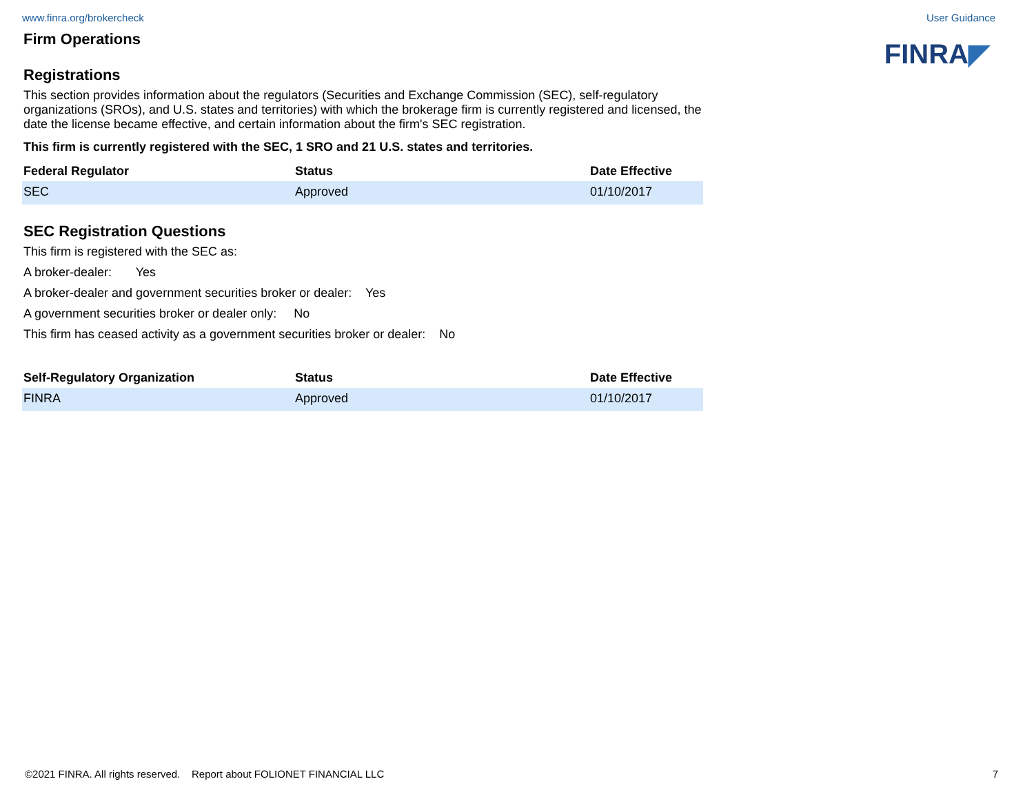www.finra.org/brokercheck User Guidance
FINRA◤
Firm Operations
Registrations
This section provides information about the regulators (Securities and Exchange Commission (SEC), self-regulatory organizations (SROs), and U.S. states and territories) with which the brokerage firm is currently registered and licensed, the date the license became effective, and certain information about the firm's SEC registration.
This firm is currently registered with the SEC, 1 SRO and 21 U.S. states and territories.
| Federal Regulator | Status | Date Effective |
| --- | --- | --- |
| SEC | Approved | 01/10/2017 |
SEC Registration Questions
This firm is registered with the SEC as:
A broker-dealer: Yes
A broker-dealer and government securities broker or dealer: Yes
A government securities broker or dealer only: No
This firm has ceased activity as a government securities broker or dealer: No
| Self-Regulatory Organization | Status | Date Effective |
| --- | --- | --- |
| FINRA | Approved | 01/10/2017 |
©2021 FINRA. All rights reserved. Report about FOLIONET FINANCIAL LLC 7